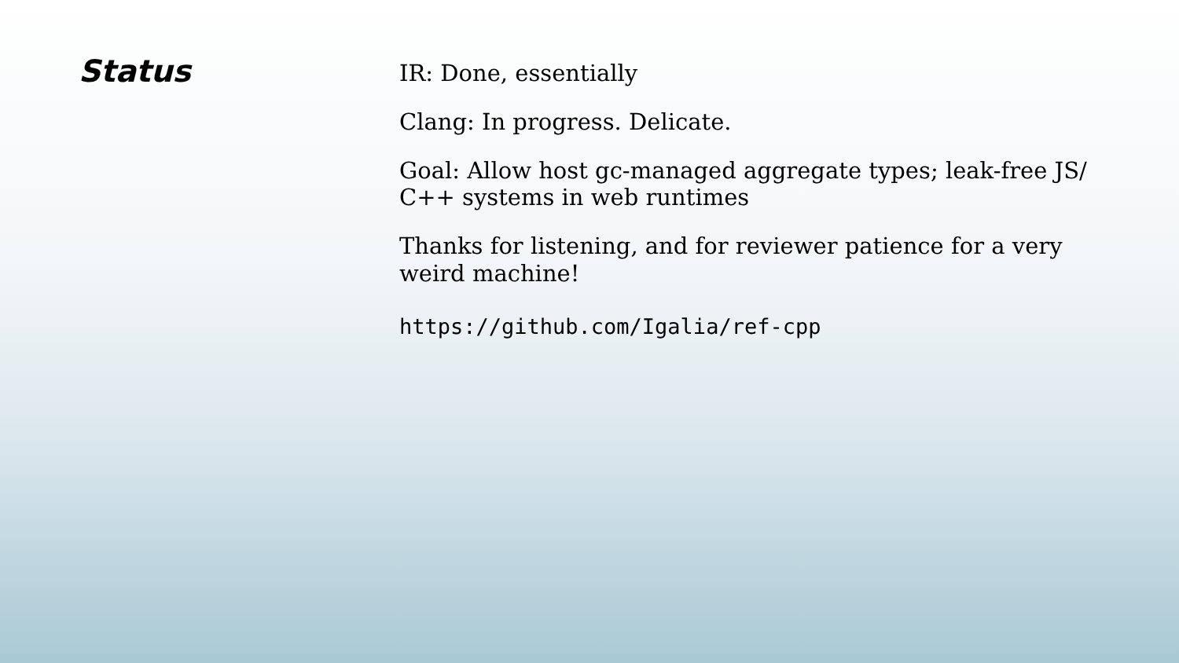Status
IR: Done, essentially
Clang: In progress. Delicate.
Goal: Allow host gc-managed aggregate types; leak-free JS/ C++ systems in web runtimes
Thanks for listening, and for reviewer patience for a very weird machine!
https://github.com/Igalia/ref-cpp